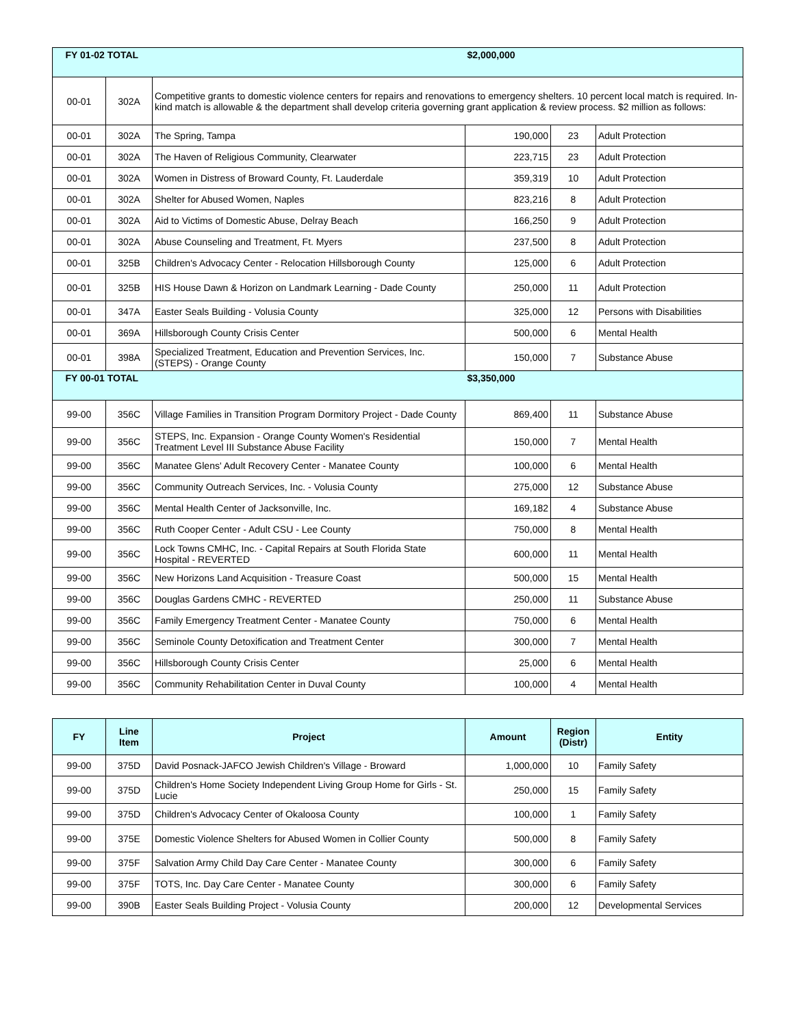| FY 01-02 TOTAL | | | $2,000,000 | | |
| 00-01 | 302A | Competitive grants to domestic violence centers for repairs and renovations to emergency shelters. 10 percent local match is required. In-kind match is allowable & the department shall develop criteria governing grant application & review process. $2 million as follows: | | | |
| 00-01 | 302A | The Spring, Tampa | 190,000 | 23 | Adult Protection |
| 00-01 | 302A | The Haven of Religious Community, Clearwater | 223,715 | 23 | Adult Protection |
| 00-01 | 302A | Women in Distress of Broward County, Ft. Lauderdale | 359,319 | 10 | Adult Protection |
| 00-01 | 302A | Shelter for Abused Women, Naples | 823,216 | 8 | Adult Protection |
| 00-01 | 302A | Aid to Victims of Domestic Abuse, Delray Beach | 166,250 | 9 | Adult Protection |
| 00-01 | 302A | Abuse Counseling and Treatment, Ft. Myers | 237,500 | 8 | Adult Protection |
| 00-01 | 325B | Children's Advocacy Center - Relocation Hillsborough County | 125,000 | 6 | Adult Protection |
| 00-01 | 325B | HIS House Dawn & Horizon on Landmark Learning - Dade County | 250,000 | 11 | Adult Protection |
| 00-01 | 347A | Easter Seals Building - Volusia County | 325,000 | 12 | Persons with Disabilities |
| 00-01 | 369A | Hillsborough County Crisis Center | 500,000 | 6 | Mental Health |
| 00-01 | 398A | Specialized Treatment, Education and Prevention Services, Inc. (STEPS) - Orange County | 150,000 | 7 | Substance Abuse |
| FY 00-01 TOTAL | | | $3,350,000 | | |
| 99-00 | 356C | Village Families in Transition Program Dormitory Project - Dade County | 869,400 | 11 | Substance Abuse |
| 99-00 | 356C | STEPS, Inc. Expansion - Orange County Women's Residential Treatment Level III Substance Abuse Facility | 150,000 | 7 | Mental Health |
| 99-00 | 356C | Manatee Glens' Adult Recovery Center - Manatee County | 100,000 | 6 | Mental Health |
| 99-00 | 356C | Community Outreach Services, Inc. - Volusia County | 275,000 | 12 | Substance Abuse |
| 99-00 | 356C | Mental Health Center of Jacksonville, Inc. | 169,182 | 4 | Substance Abuse |
| 99-00 | 356C | Ruth Cooper Center - Adult CSU - Lee County | 750,000 | 8 | Mental Health |
| 99-00 | 356C | Lock Towns CMHC, Inc. - Capital Repairs at South Florida State Hospital - REVERTED | 600,000 | 11 | Mental Health |
| 99-00 | 356C | New Horizons Land Acquisition - Treasure Coast | 500,000 | 15 | Mental Health |
| 99-00 | 356C | Douglas Gardens CMHC - REVERTED | 250,000 | 11 | Substance Abuse |
| 99-00 | 356C | Family Emergency Treatment Center - Manatee County | 750,000 | 6 | Mental Health |
| 99-00 | 356C | Seminole County Detoxification and Treatment Center | 300,000 | 7 | Mental Health |
| 99-00 | 356C | Hillsborough County Crisis Center | 25,000 | 6 | Mental Health |
| 99-00 | 356C | Community Rehabilitation Center in Duval County | 100,000 | 4 | Mental Health |
| FY | Line Item | Project | Amount | Region (Distr) | Entity |
| --- | --- | --- | --- | --- | --- |
| 99-00 | 375D | David Posnack-JAFCO Jewish Children's Village - Broward | 1,000,000 | 10 | Family Safety |
| 99-00 | 375D | Children's Home Society Independent Living Group Home for Girls - St. Lucie | 250,000 | 15 | Family Safety |
| 99-00 | 375D | Children's Advocacy Center of Okaloosa County | 100,000 | 1 | Family Safety |
| 99-00 | 375E | Domestic Violence Shelters for Abused Women in Collier County | 500,000 | 8 | Family Safety |
| 99-00 | 375F | Salvation Army Child Day Care Center - Manatee County | 300,000 | 6 | Family Safety |
| 99-00 | 375F | TOTS, Inc. Day Care Center - Manatee County | 300,000 | 6 | Family Safety |
| 99-00 | 390B | Easter Seals Building Project - Volusia County | 200,000 | 12 | Developmental Services |